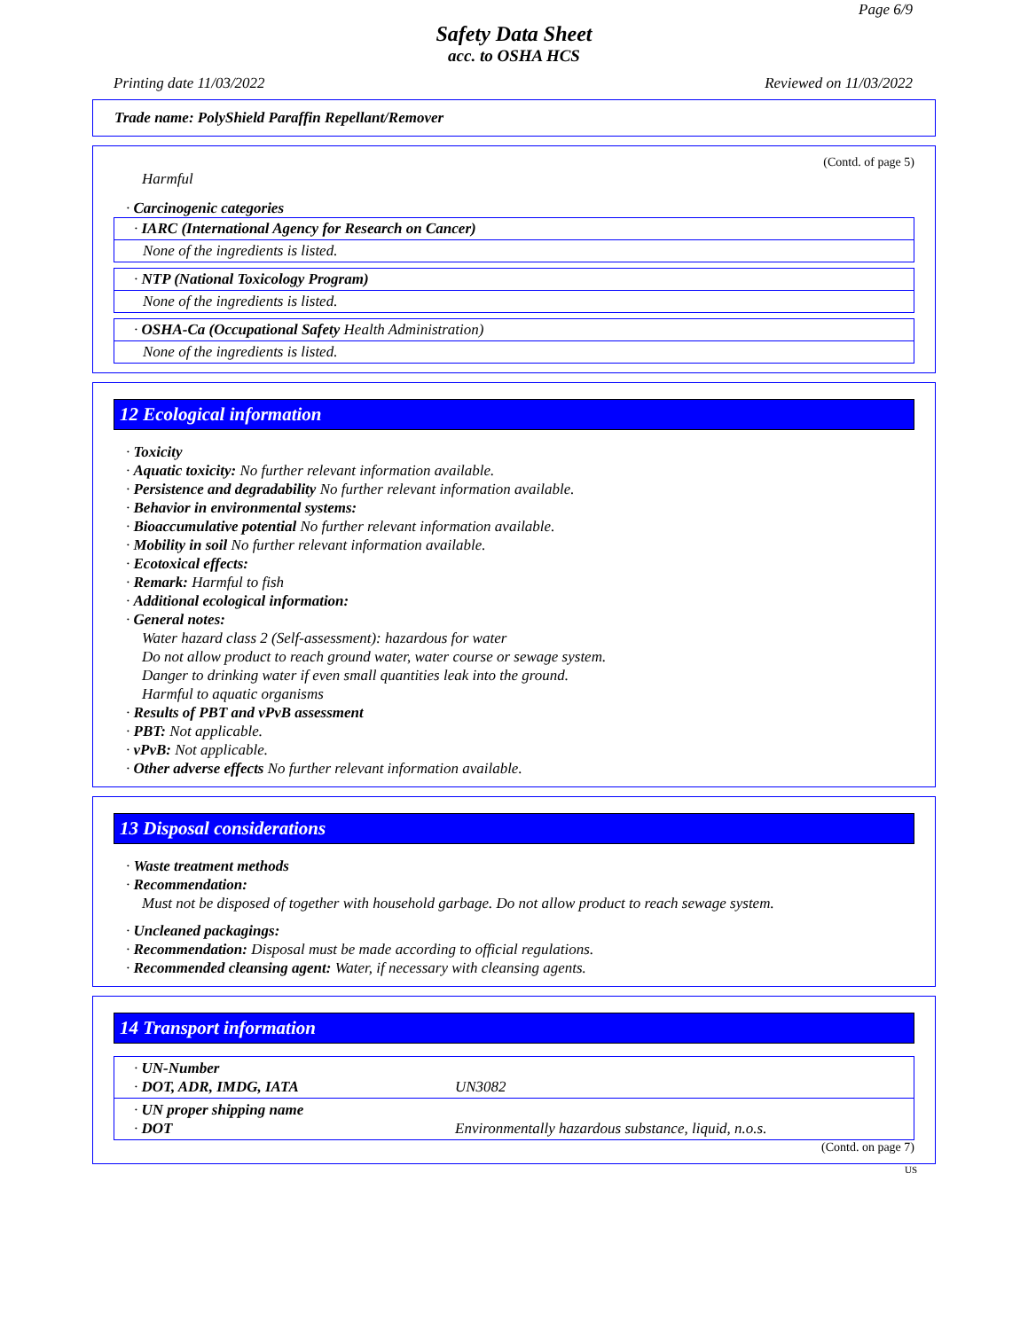Page 6/9
Safety Data Sheet
acc. to OSHA HCS
Printing date 11/03/2022 Reviewed on 11/03/2022
Trade name: PolyShield Paraffin Repellant/Remover
(Contd. of page 5)
Harmful
· Carcinogenic categories
· IARC (International Agency for Research on Cancer)
None of the ingredients is listed.
· NTP (National Toxicology Program)
None of the ingredients is listed.
· OSHA-Ca (Occupational Safety Health Administration)
None of the ingredients is listed.
12 Ecological information
· Toxicity
· Aquatic toxicity: No further relevant information available.
· Persistence and degradability No further relevant information available.
· Behavior in environmental systems:
· Bioaccumulative potential No further relevant information available.
· Mobility in soil No further relevant information available.
· Ecotoxical effects:
· Remark: Harmful to fish
· Additional ecological information:
· General notes:
Water hazard class 2 (Self-assessment): hazardous for water
Do not allow product to reach ground water, water course or sewage system.
Danger to drinking water if even small quantities leak into the ground.
Harmful to aquatic organisms
· Results of PBT and vPvB assessment
· PBT: Not applicable.
· vPvB: Not applicable.
· Other adverse effects No further relevant information available.
13 Disposal considerations
· Waste treatment methods
· Recommendation:
Must not be disposed of together with household garbage. Do not allow product to reach sewage system.
· Uncleaned packagings:
· Recommendation: Disposal must be made according to official regulations.
· Recommended cleansing agent: Water, if necessary with cleansing agents.
14 Transport information
| · UN-Number · DOT, ADR, IMDG, IATA | UN3082 |
| · UN proper shipping name · DOT | Environmentally hazardous substance, liquid, n.o.s. |
(Contd. on page 7)
US